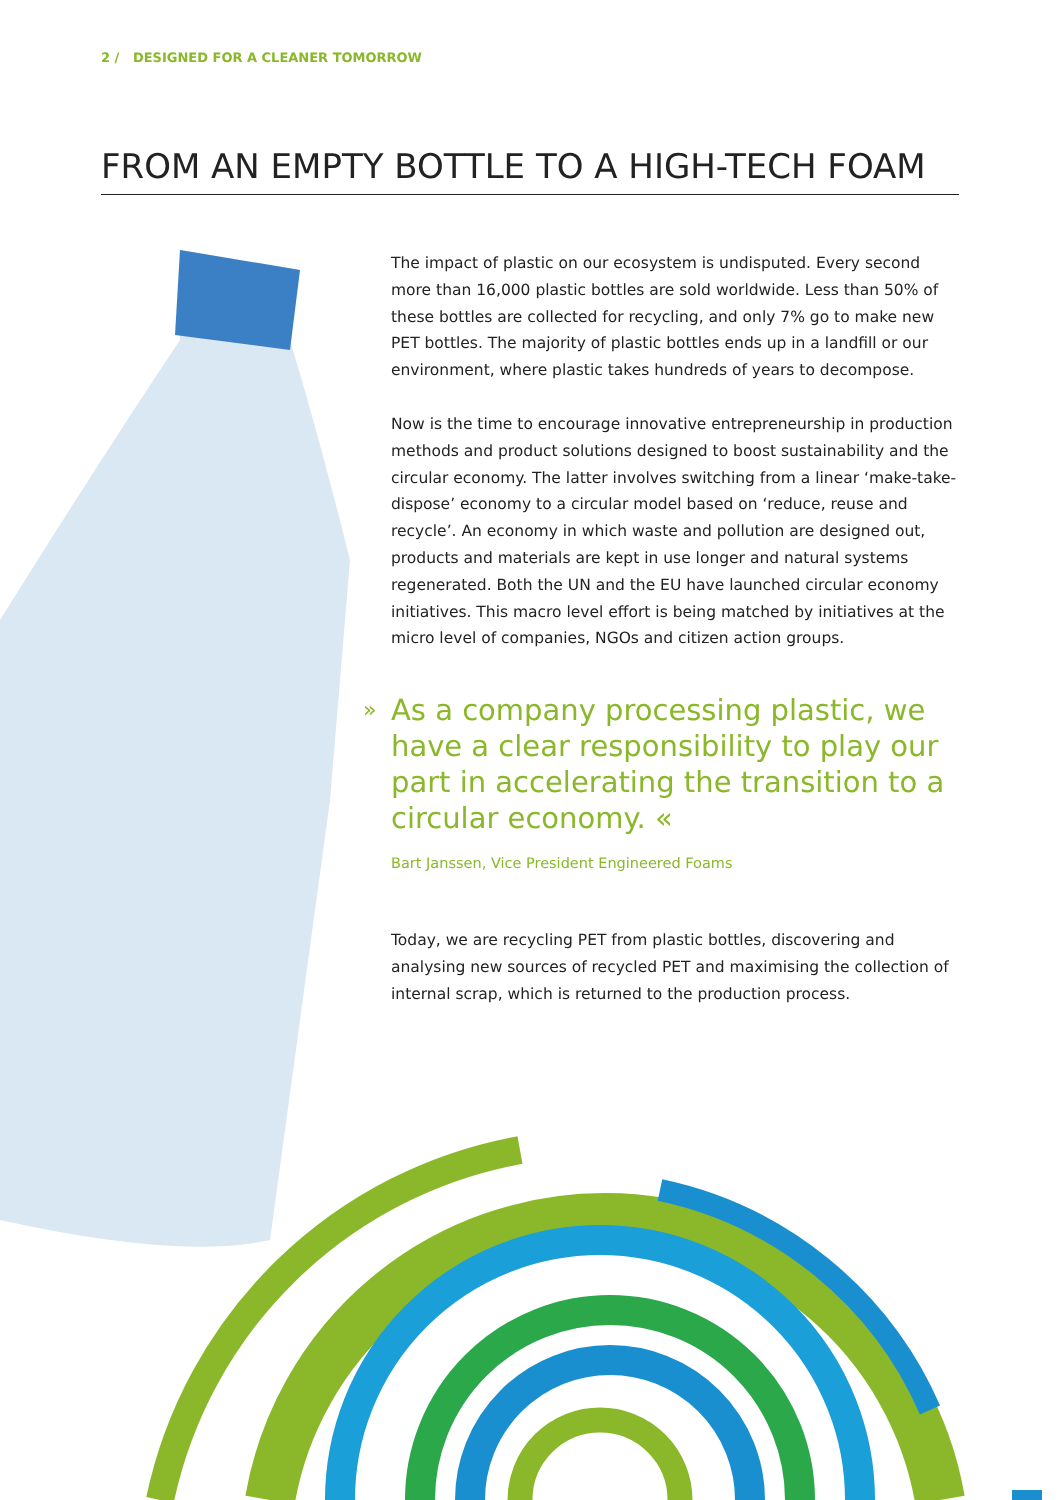2 / DESIGNED FOR A CLEANER TOMORROW
FROM AN EMPTY BOTTLE TO A HIGH-TECH FOAM
The impact of plastic on our ecosystem is undisputed. Every second more than 16,000 plastic bottles are sold worldwide. Less than 50% of these bottles are collected for recycling, and only 7% go to make new PET bottles. The majority of plastic bottles ends up in a landfill or our environment, where plastic takes hundreds of years to decompose.
Now is the time to encourage innovative entrepreneurship in production methods and product solutions designed to boost sustainability and the circular economy. The latter involves switching from a linear ‘make-take-dispose’ economy to a circular model based on ‘reduce, reuse and recycle’. An economy in which waste and pollution are designed out, products and materials are kept in use longer and natural systems regenerated. Both the UN and the EU have launched circular economy initiatives. This macro level effort is being matched by initiatives at the micro level of companies, NGOs and citizen action groups.
» As a company processing plastic, we have a clear responsibility to play our part in accelerating the transition to a circular economy. «
Bart Janssen, Vice President Engineered Foams
Today, we are recycling PET from plastic bottles, discovering and analysing new sources of recycled PET and maximising the collection of internal scrap, which is returned to the production process.